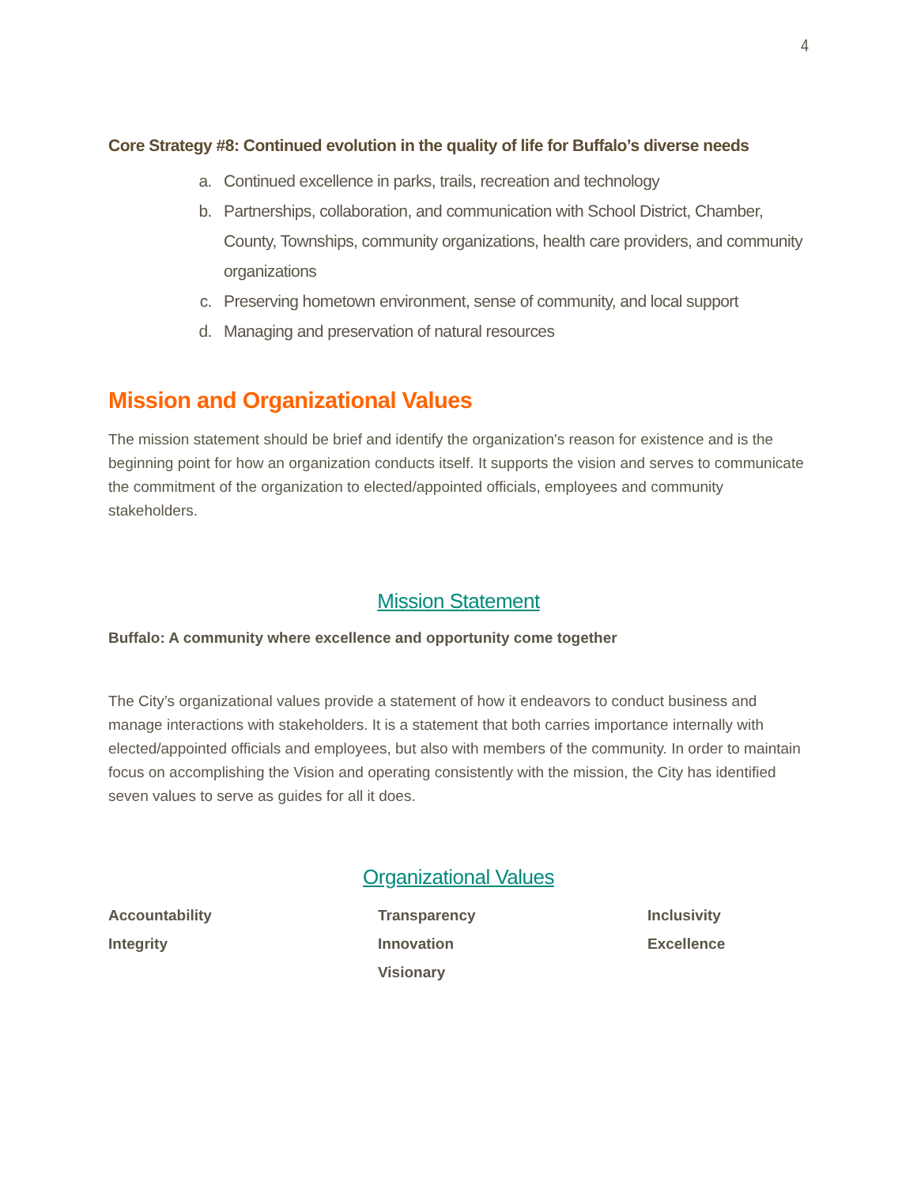4
Core Strategy #8: Continued evolution in the quality of life for Buffalo’s diverse needs
a. Continued excellence in parks, trails, recreation and technology
b. Partnerships, collaboration, and communication with School District, Chamber, County, Townships, community organizations, health care providers, and community organizations
c. Preserving hometown environment, sense of community, and local support
d. Managing and preservation of natural resources
Mission and Organizational Values
The mission statement should be brief and identify the organization's reason for existence and is the beginning point for how an organization conducts itself. It supports the vision and serves to communicate the commitment of the organization to elected/appointed officials, employees and community stakeholders.
Mission Statement
Buffalo: A community where excellence and opportunity come together
The City’s organizational values provide a statement of how it endeavors to conduct business and manage interactions with stakeholders. It is a statement that both carries importance internally with elected/appointed officials and employees, but also with members of the community. In order to maintain focus on accomplishing the Vision and operating consistently with the mission, the City has identified seven values to serve as guides for all it does.
Organizational Values
Accountability
Transparency
Inclusivity
Integrity
Innovation
Excellence
Visionary